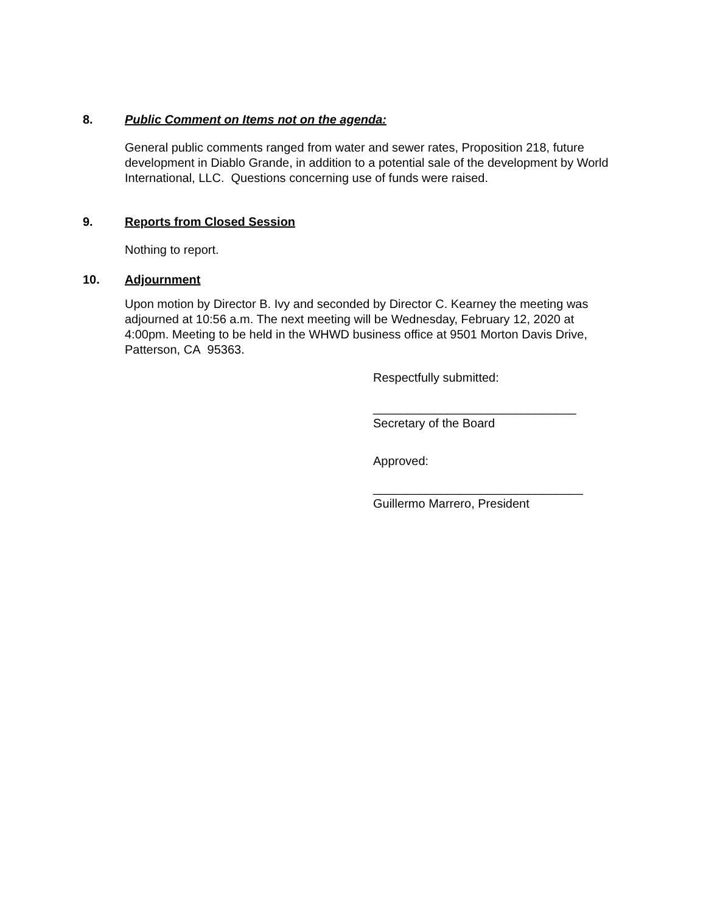8. Public Comment on Items not on the agenda:
General public comments ranged from water and sewer rates, Proposition 218, future development in Diablo Grande, in addition to a potential sale of the development by World International, LLC. Questions concerning use of funds were raised.
9. Reports from Closed Session
Nothing to report.
10. Adjournment
Upon motion by Director B. Ivy and seconded by Director C. Kearney the meeting was adjourned at 10:56 a.m. The next meeting will be Wednesday, February 12, 2020 at 4:00pm. Meeting to be held in the WHWD business office at 9501 Morton Davis Drive, Patterson, CA 95363.
Respectfully submitted:
______________________________
Secretary of the Board
Approved:
_______________________________
Guillermo Marrero, President